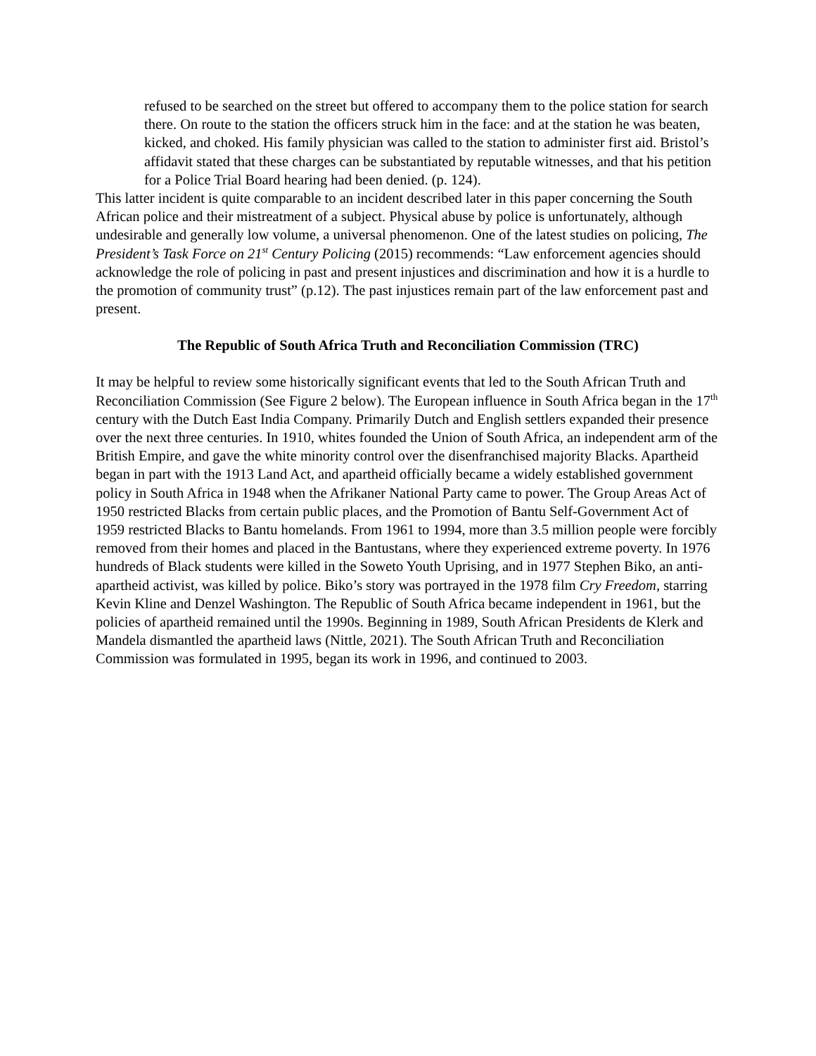refused to be searched on the street but offered to accompany them to the police station for search there. On route to the station the officers struck him in the face: and at the station he was beaten, kicked, and choked. His family physician was called to the station to administer first aid. Bristol’s affidavit stated that these charges can be substantiated by reputable witnesses, and that his petition for a Police Trial Board hearing had been denied. (p. 124).
This latter incident is quite comparable to an incident described later in this paper concerning the South African police and their mistreatment of a subject. Physical abuse by police is unfortunately, although undesirable and generally low volume, a universal phenomenon. One of the latest studies on policing, The President’s Task Force on 21<sup>st</sup> Century Policing (2015) recommends: “Law enforcement agencies should acknowledge the role of policing in past and present injustices and discrimination and how it is a hurdle to the promotion of community trust” (p.12). The past injustices remain part of the law enforcement past and present.
The Republic of South Africa Truth and Reconciliation Commission (TRC)
It may be helpful to review some historically significant events that led to the South African Truth and Reconciliation Commission (See Figure 2 below). The European influence in South Africa began in the 17<sup>th</sup> century with the Dutch East India Company. Primarily Dutch and English settlers expanded their presence over the next three centuries. In 1910, whites founded the Union of South Africa, an independent arm of the British Empire, and gave the white minority control over the disenfranchised majority Blacks. Apartheid began in part with the 1913 Land Act, and apartheid officially became a widely established government policy in South Africa in 1948 when the Afrikaner National Party came to power. The Group Areas Act of 1950 restricted Blacks from certain public places, and the Promotion of Bantu Self-Government Act of 1959 restricted Blacks to Bantu homelands. From 1961 to 1994, more than 3.5 million people were forcibly removed from their homes and placed in the Bantustans, where they experienced extreme poverty. In 1976 hundreds of Black students were killed in the Soweto Youth Uprising, and in 1977 Stephen Biko, an anti-apartheid activist, was killed by police. Biko’s story was portrayed in the 1978 film Cry Freedom, starring Kevin Kline and Denzel Washington. The Republic of South Africa became independent in 1961, but the policies of apartheid remained until the 1990s. Beginning in 1989, South African Presidents de Klerk and Mandela dismantled the apartheid laws (Nittle, 2021). The South African Truth and Reconciliation Commission was formulated in 1995, began its work in 1996, and continued to 2003.